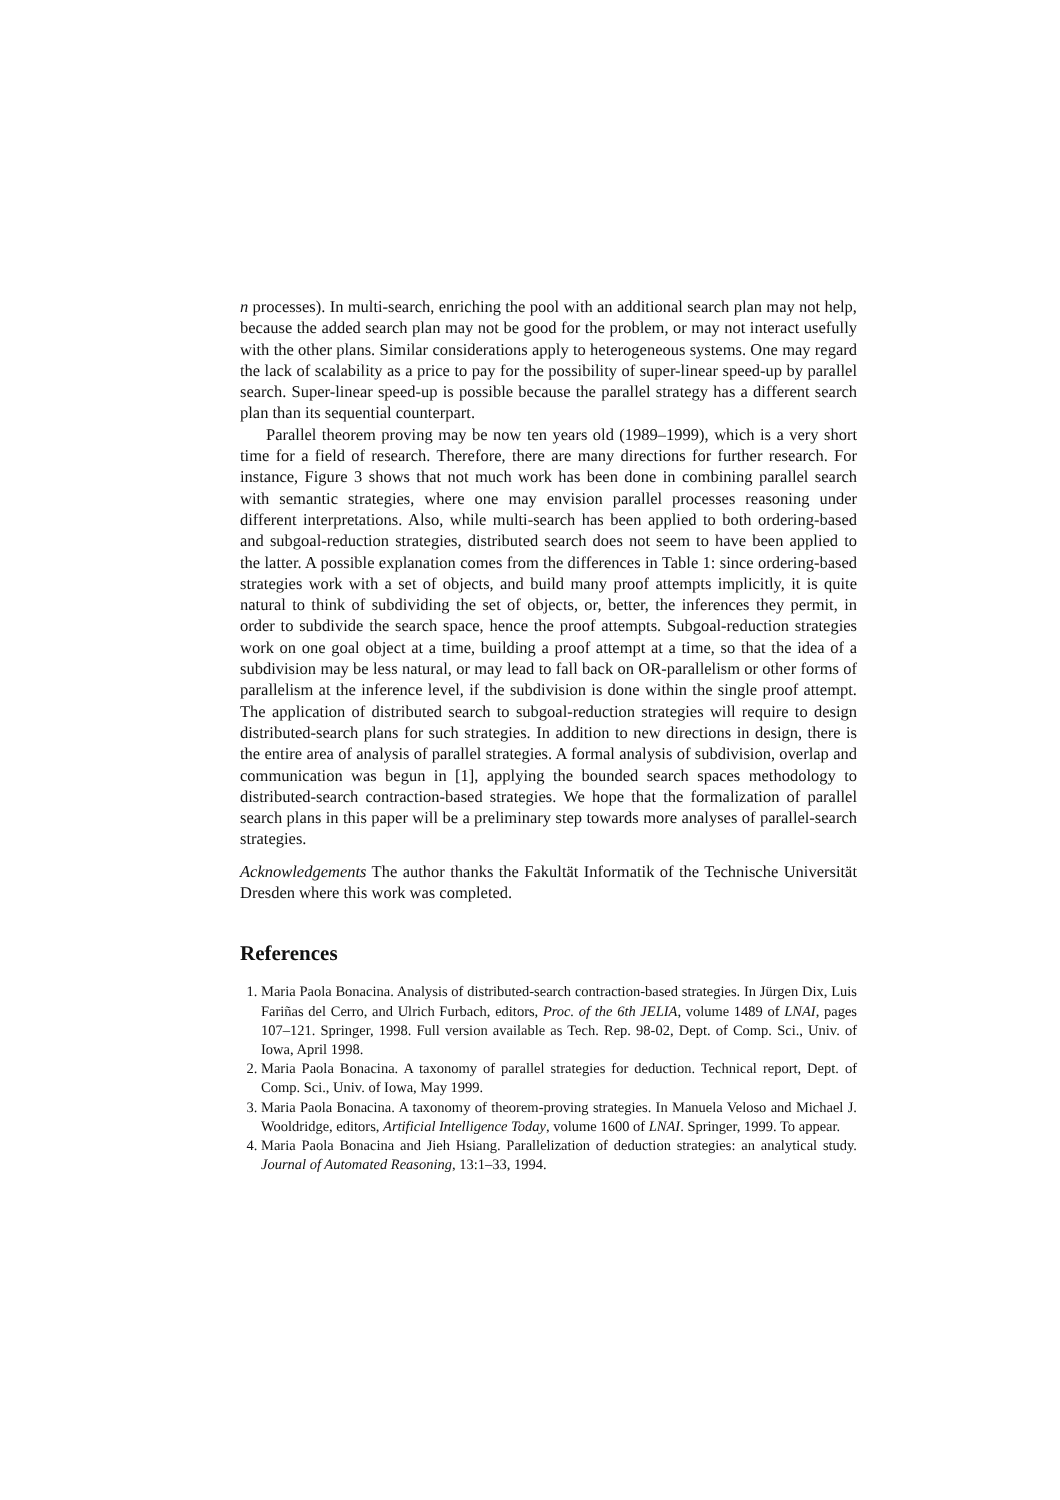n processes). In multi-search, enriching the pool with an additional search plan may not help, because the added search plan may not be good for the problem, or may not interact usefully with the other plans. Similar considerations apply to heterogeneous systems. One may regard the lack of scalability as a price to pay for the possibility of super-linear speed-up by parallel search. Super-linear speed-up is possible because the parallel strategy has a different search plan than its sequential counterpart.
Parallel theorem proving may be now ten years old (1989–1999), which is a very short time for a field of research. Therefore, there are many directions for further research. For instance, Figure 3 shows that not much work has been done in combining parallel search with semantic strategies, where one may envision parallel processes reasoning under different interpretations. Also, while multi-search has been applied to both ordering-based and subgoal-reduction strategies, distributed search does not seem to have been applied to the latter. A possible explanation comes from the differences in Table 1: since ordering-based strategies work with a set of objects, and build many proof attempts implicitly, it is quite natural to think of subdividing the set of objects, or, better, the inferences they permit, in order to subdivide the search space, hence the proof attempts. Subgoal-reduction strategies work on one goal object at a time, building a proof attempt at a time, so that the idea of a subdivision may be less natural, or may lead to fall back on OR-parallelism or other forms of parallelism at the inference level, if the subdivision is done within the single proof attempt. The application of distributed search to subgoal-reduction strategies will require to design distributed-search plans for such strategies. In addition to new directions in design, there is the entire area of analysis of parallel strategies. A formal analysis of subdivision, overlap and communication was begun in [1], applying the bounded search spaces methodology to distributed-search contraction-based strategies. We hope that the formalization of parallel search plans in this paper will be a preliminary step towards more analyses of parallel-search strategies.
Acknowledgements The author thanks the Fakultät Informatik of the Technische Universität Dresden where this work was completed.
References
1. Maria Paola Bonacina. Analysis of distributed-search contraction-based strategies. In Jürgen Dix, Luis Fariñas del Cerro, and Ulrich Furbach, editors, Proc. of the 6th JELIA, volume 1489 of LNAI, pages 107–121. Springer, 1998. Full version available as Tech. Rep. 98-02, Dept. of Comp. Sci., Univ. of Iowa, April 1998.
2. Maria Paola Bonacina. A taxonomy of parallel strategies for deduction. Technical report, Dept. of Comp. Sci., Univ. of Iowa, May 1999.
3. Maria Paola Bonacina. A taxonomy of theorem-proving strategies. In Manuela Veloso and Michael J. Wooldridge, editors, Artificial Intelligence Today, volume 1600 of LNAI. Springer, 1999. To appear.
4. Maria Paola Bonacina and Jieh Hsiang. Parallelization of deduction strategies: an analytical study. Journal of Automated Reasoning, 13:1–33, 1994.